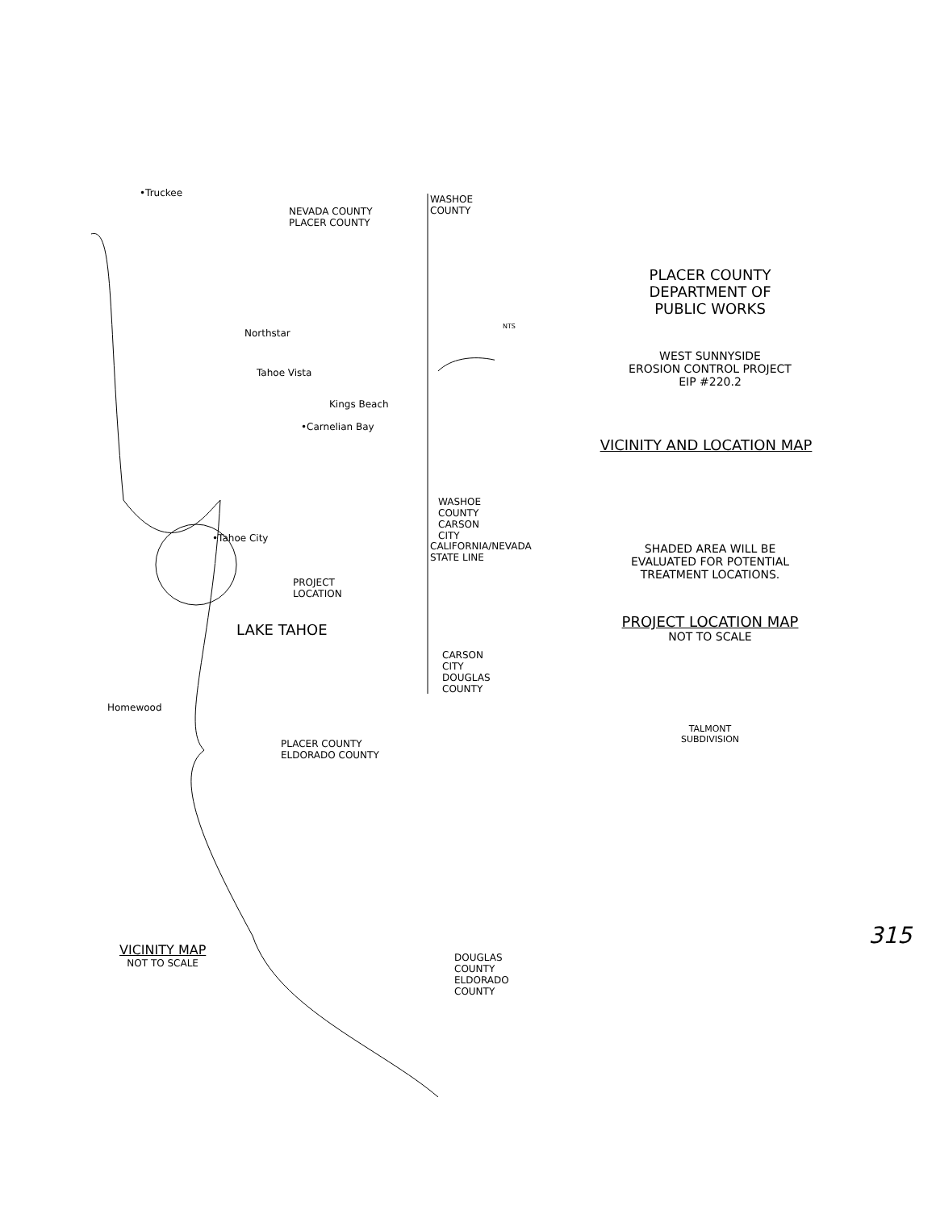•Truckee
NEVADA COUNTY
PLACER COUNTY
WASHOE COUNTY
Northstar
Tahoe Vista
Kings Beach
•Carnelian Bay
•Tahoe City
PROJECT
LOCATION
LAKE TAHOE
WASHOE COUNTY
CARSON CITY
CALIFORNIA/NEVADA STATE LINE
CARSON CITY
DOUGLAS COUNTY
Homewood
PLACER COUNTY
ELDORADO COUNTY
DOUGLAS COUNTY
ELDORADO COUNTY
VICINITY MAP
NOT TO SCALE
NTS
PLACER COUNTY
DEPARTMENT OF
PUBLIC WORKS
WEST SUNNYSIDE
EROSION CONTROL PROJECT
EIP #220.2
VICINITY AND LOCATION MAP
SHADED AREA WILL BE
EVALUATED FOR POTENTIAL
TREATMENT LOCATIONS.
PROJECT LOCATION MAP
NOT TO SCALE
TALMONT
SUBDIVISION
315